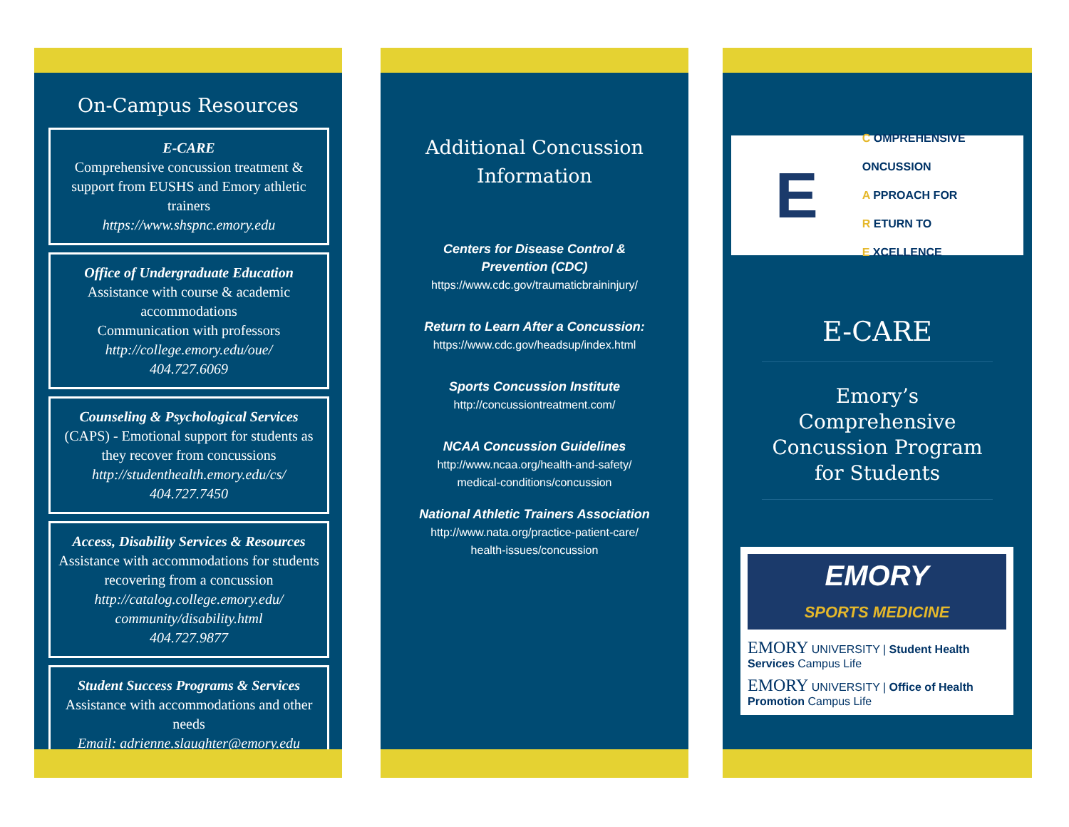On-Campus Resources
E-CARE
Comprehensive concussion treatment & support from EUSHS and Emory athletic trainers
https://www.shspnc.emory.edu
Office of Undergraduate Education
Assistance with course & academic accommodations
Communication with professors
http://college.emory.edu/oue/
404.727.6069
Counseling & Psychological Services (CAPS) - Emotional support for students as they recover from concussions
http://studenthealth.emory.edu/cs/
404.727.7450
Access, Disability Services & Resources
Assistance with accommodations for students recovering from a concussion
http://catalog.college.emory.edu/ community/disability.html
404.727.9877
Student Success Programs & Services
Assistance with accommodations and other needs
Email: adrienne.slaughter@emory.edu
Additional Concussion
Information
Centers for Disease Control &
Prevention (CDC)
https://www.cdc.gov/traumaticbraininjury/
Return to Learn After a Concussion:
https://www.cdc.gov/headsup/index.html
Sports Concussion Institute
http://concussiontreatment.com/
NCAA Concussion Guidelines
http://www.ncaa.org/health-and-safety/
medical-conditions/concussion
National Athletic Trainers Association
http://www.nata.org/practice-patient-care/
health-issues/concussion
E
C OMPREHENSIVE ONCUSSION
A PPROACH FOR
R ETURN TO
E XCELLENCE
E-CARE
Emory’s Comprehensive Concussion Program for Students
EMORY
SPORTS MEDICINE
EMORY UNIVERSITY | Student Health Services Campus Life
EMORY UNIVERSITY | Office of Health Promotion Campus Life